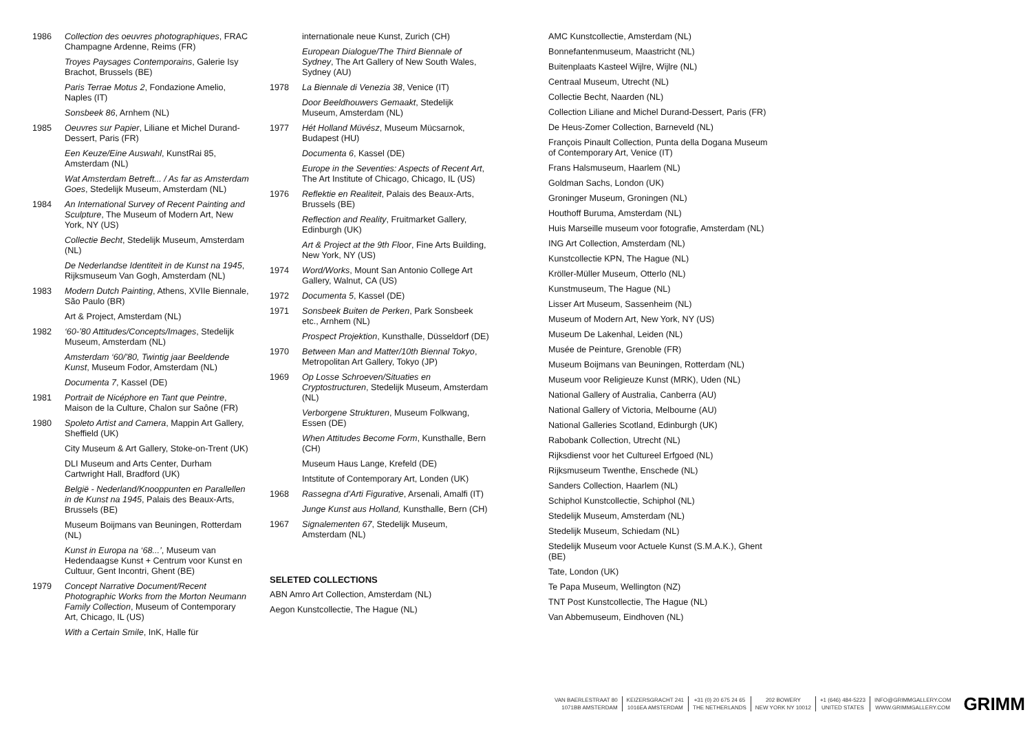1986 Collection des oeuvres photographiques, FRAC Champagne Ardenne, Reims (FR)
Troyes Paysages Contemporains, Galerie Isy Brachot, Brussels (BE)
Paris Terrae Motus 2, Fondazione Amelio, Naples (IT)
Sonsbeek 86, Arnhem (NL)
1985 Oeuvres sur Papier, Liliane et Michel Durand-Dessert, Paris (FR)
Een Keuze/Eine Auswahl, KunstRai 85, Amsterdam (NL)
Wat Amsterdam Betreft... / As far as Amsterdam Goes, Stedelijk Museum, Amsterdam (NL)
1984 An International Survey of Recent Painting and Sculpture, The Museum of Modern Art, New York, NY (US)
Collectie Becht, Stedelijk Museum, Amsterdam (NL)
De Nederlandse Identiteit in de Kunst na 1945, Rijksmuseum Van Gogh, Amsterdam (NL)
1983 Modern Dutch Painting, Athens, XVIIe Biennale, São Paulo (BR)
Art & Project, Amsterdam (NL)
1982 ‘60-’80 Attitudes/Concepts/Images, Stedelijk Museum, Amsterdam (NL)
Amsterdam ‘60/’80, Twintig jaar Beeldende Kunst, Museum Fodor, Amsterdam (NL)
Documenta 7, Kassel (DE)
1981 Portrait de Nicéphore en Tant que Peintre, Maison de la Culture, Chalon sur Saône (FR)
1980 Spoleto Artist and Camera, Mappin Art Gallery, Sheffield (UK)
City Museum & Art Gallery, Stoke-on-Trent (UK)
DLI Museum and Arts Center, Durham Cartwright Hall, Bradford (UK)
België - Nederland/Knooppunten en Parallellen in de Kunst na 1945, Palais des Beaux-Arts, Brussels (BE)
Museum Boijmans van Beuningen, Rotterdam (NL)
Kunst in Europa na ‘68...’, Museum van Hedendaagse Kunst + Centrum voor Kunst en Cultuur, Gent Incontri, Ghent (BE)
1979 Concept Narrative Document/Recent Photographic Works from the Morton Neumann Family Collection, Museum of Contemporary Art, Chicago, IL (US)
With a Certain Smile, InK, Halle für
internationale neue Kunst, Zurich (CH)
European Dialogue/The Third Biennale of Sydney, The Art Gallery of New South Wales, Sydney (AU)
1978 La Biennale di Venezia 38, Venice (IT)
Door Beeldhouwers Gemaakt, Stedelijk Museum, Amsterdam (NL)
1977 Hét Holland Müvész, Museum Mücsarnok, Budapest (HU)
Documenta 6, Kassel (DE)
Europe in the Seventies: Aspects of Recent Art, The Art Institute of Chicago, Chicago, IL (US)
1976 Reflektie en Realiteit, Palais des Beaux-Arts, Brussels (BE)
Reflection and Reality, Fruitmarket Gallery, Edinburgh (UK)
Art & Project at the 9th Floor, Fine Arts Building, New York, NY (US)
1974 Word/Works, Mount San Antonio College Art Gallery, Walnut, CA (US)
1972 Documenta 5, Kassel (DE)
1971 Sonsbeek Buiten de Perken, Park Sonsbeek etc., Arnhem (NL)
Prospect Projektion, Kunsthalle, Düsseldorf (DE)
1970 Between Man and Matter/10th Biennal Tokyo, Metropolitan Art Gallery, Tokyo (JP)
1969 Op Losse Schroeven/Situaties en Cryptostructuren, Stedelijk Museum, Amsterdam (NL)
Verborgene Strukturen, Museum Folkwang, Essen (DE)
When Attitudes Become Form, Kunsthalle, Bern (CH)
Museum Haus Lange, Krefeld (DE)
Intstitute of Contemporary Art, Londen (UK)
1968 Rassegna d’Arti Figurative, Arsenali, Amalfi (IT)
Junge Kunst aus Holland, Kunsthalle, Bern (CH)
1967 Signalementen 67, Stedelijk Museum, Amsterdam (NL)
SELETED COLLECTIONS
ABN Amro Art Collection, Amsterdam (NL)
Aegon Kunstcollectie, The Hague (NL)
AMC Kunstcollectie, Amsterdam (NL)
Bonnefantenmuseum, Maastricht (NL)
Buitenplaats Kasteel Wijlre, Wijlre (NL)
Centraal Museum, Utrecht (NL)
Collectie Becht, Naarden (NL)
Collection Liliane and Michel Durand-Dessert, Paris (FR)
De Heus-Zomer Collection, Barneveld (NL)
François Pinault Collection, Punta della Dogana Museum of Contemporary Art, Venice (IT)
Frans Halsmuseum, Haarlem (NL)
Goldman Sachs, London (UK)
Groninger Museum, Groningen (NL)
Houthoff Buruma, Amsterdam (NL)
Huis Marseille museum voor fotografie, Amsterdam (NL)
ING Art Collection, Amsterdam (NL)
Kunstcollectie KPN, The Hague (NL)
Kröller-Müller Museum, Otterlo (NL)
Kunstmuseum, The Hague (NL)
Lisser Art Museum, Sassenheim (NL)
Museum of Modern Art, New York, NY (US)
Museum De Lakenhal, Leiden (NL)
Musée de Peinture, Grenoble (FR)
Museum Boijmans van Beuningen, Rotterdam (NL)
Museum voor Religieuze Kunst (MRK), Uden (NL)
National Gallery of Australia, Canberra (AU)
National Gallery of Victoria, Melbourne (AU)
National Galleries Scotland, Edinburgh (UK)
Rabobank Collection, Utrecht (NL)
Rijksdienst voor het Cultureel Erfgoed (NL)
Rijksmuseum Twenthe, Enschede (NL)
Sanders Collection, Haarlem (NL)
Schiphol Kunstcollectie, Schiphol (NL)
Stedelijk Museum, Amsterdam (NL)
Stedelijk Museum, Schiedam (NL)
Stedelijk Museum voor Actuele Kunst (S.M.A.K.), Ghent (BE)
Tate, London (UK)
Te Papa Museum, Wellington (NZ)
TNT Post Kunstcollectie, The Hague (NL)
Van Abbemuseum, Eindhoven (NL)
VAN BAERLESTRAAT 80
1071BB AMSTERDAM
KEIZERSGRACHT 241
1016EA AMSTERDAM
+31 (0) 20 675 24 65
THE NETHERLANDS
202 BOWERY
NEW YORK NY 10012
+1 (646) 484-5223
UNITED STATES
INFO@GRIMMGALLERY.COM
WWW.GRIMMGALLERY.COM
GRIMM